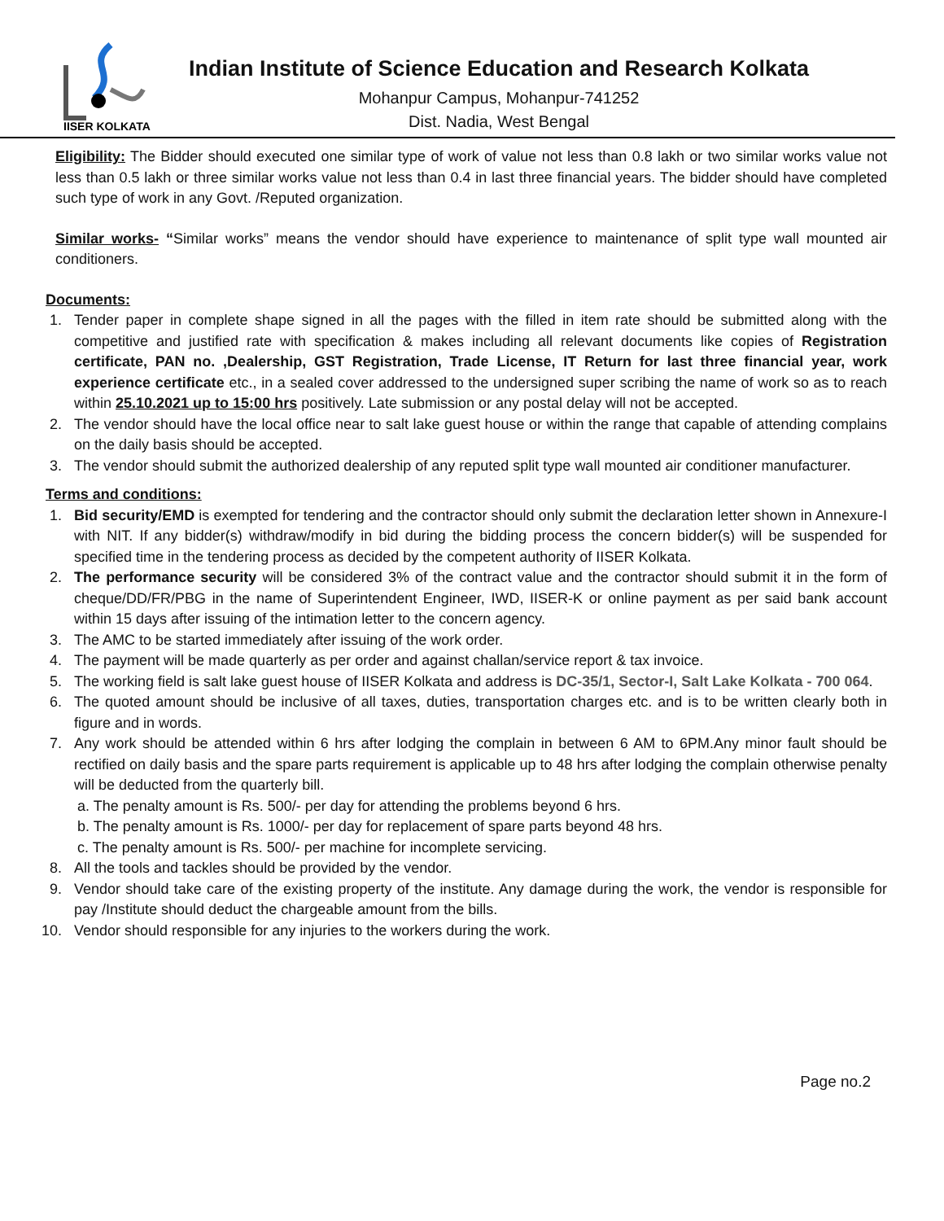IISER KOLKATA
Indian Institute of Science Education and Research Kolkata
Mohanpur Campus, Mohanpur-741252
Dist. Nadia, West Bengal
Eligibility: The Bidder should executed one similar type of work of value not less than 0.8 lakh or two similar works value not less than 0.5 lakh or three similar works value not less than 0.4 in last three financial years. The bidder should have completed such type of work in any Govt. /Reputed organization.
Similar works- “Similar works” means the vendor should have experience to maintenance of split type wall mounted air conditioners.
Documents:
1. Tender paper in complete shape signed in all the pages with the filled in item rate should be submitted along with the competitive and justified rate with specification & makes including all relevant documents like copies of Registration certificate, PAN no. ,Dealership, GST Registration, Trade License, IT Return for last three financial year, work experience certificate etc., in a sealed cover addressed to the undersigned super scribing the name of work so as to reach within 25.10.2021 up to 15:00 hrs positively. Late submission or any postal delay will not be accepted.
2. The vendor should have the local office near to salt lake guest house or within the range that capable of attending complains on the daily basis should be accepted.
3. The vendor should submit the authorized dealership of any reputed split type wall mounted air conditioner manufacturer.
Terms and conditions:
1. Bid security/EMD is exempted for tendering and the contractor should only submit the declaration letter shown in Annexure-I with NIT. If any bidder(s) withdraw/modify in bid during the bidding process the concern bidder(s) will be suspended for specified time in the tendering process as decided by the competent authority of IISER Kolkata.
2. The performance security will be considered 3% of the contract value and the contractor should submit it in the form of cheque/DD/FR/PBG in the name of Superintendent Engineer, IWD, IISER-K or online payment as per said bank account within 15 days after issuing of the intimation letter to the concern agency.
3. The AMC to be started immediately after issuing of the work order.
4. The payment will be made quarterly as per order and against challan/service report & tax invoice.
5. The working field is salt lake guest house of IISER Kolkata and address is DC-35/1, Sector-I, Salt Lake Kolkata - 700 064.
6. The quoted amount should be inclusive of all taxes, duties, transportation charges etc. and is to be written clearly both in figure and in words.
7. Any work should be attended within 6 hrs after lodging the complain in between 6 AM to 6PM.Any minor fault should be rectified on daily basis and the spare parts requirement is applicable up to 48 hrs after lodging the complain otherwise penalty will be deducted from the quarterly bill.
a. The penalty amount is Rs. 500/- per day for attending the problems beyond 6 hrs.
b. The penalty amount is Rs. 1000/- per day for replacement of spare parts beyond 48 hrs.
c. The penalty amount is Rs. 500/- per machine for incomplete servicing.
8. All the tools and tackles should be provided by the vendor.
9. Vendor should take care of the existing property of the institute. Any damage during the work, the vendor is responsible for pay /Institute should deduct the chargeable amount from the bills.
10. Vendor should responsible for any injuries to the workers during the work.
Page no.2